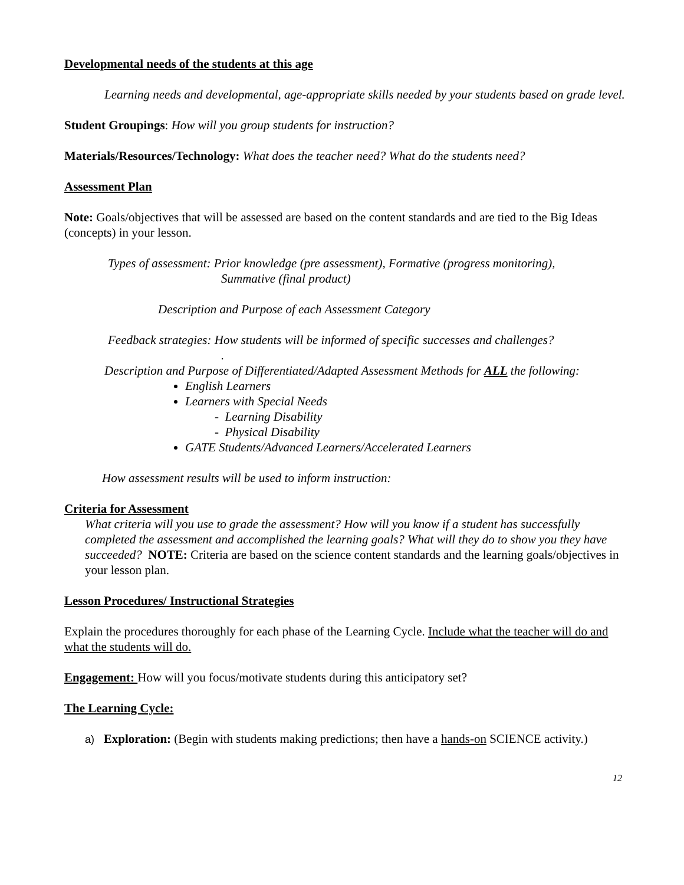Developmental needs of the students at this age
Learning needs and developmental, age-appropriate skills needed by your students based on grade level.
Student Groupings: How will you group students for instruction?
Materials/Resources/Technology: What does the teacher need? What do the students need?
Assessment Plan
Note: Goals/objectives that will be assessed are based on the content standards and are tied to the Big Ideas (concepts) in your lesson.
Types of assessment: Prior knowledge (pre assessment), Formative (progress monitoring),
Summative (final product)
Description and Purpose of each Assessment Category
Feedback strategies: How students will be informed of specific successes and challenges?
.
Description and Purpose of Differentiated/Adapted Assessment Methods for ALL the following:
English Learners
Learners with Special Needs
- Learning Disability
- Physical Disability
GATE Students/Advanced Learners/Accelerated Learners
How assessment results will be used to inform instruction:
Criteria for Assessment
What criteria will you use to grade the assessment? How will you know if a student has successfully completed the assessment and accomplished the learning goals? What will they do to show you they have succeeded? NOTE: Criteria are based on the science content standards and the learning goals/objectives in your lesson plan.
Lesson Procedures/ Instructional Strategies
Explain the procedures thoroughly for each phase of the Learning Cycle. Include what the teacher will do and what the students will do.
Engagement: How will you focus/motivate students during this anticipatory set?
The Learning Cycle:
a) Exploration: (Begin with students making predictions; then have a hands-on SCIENCE activity.)
12